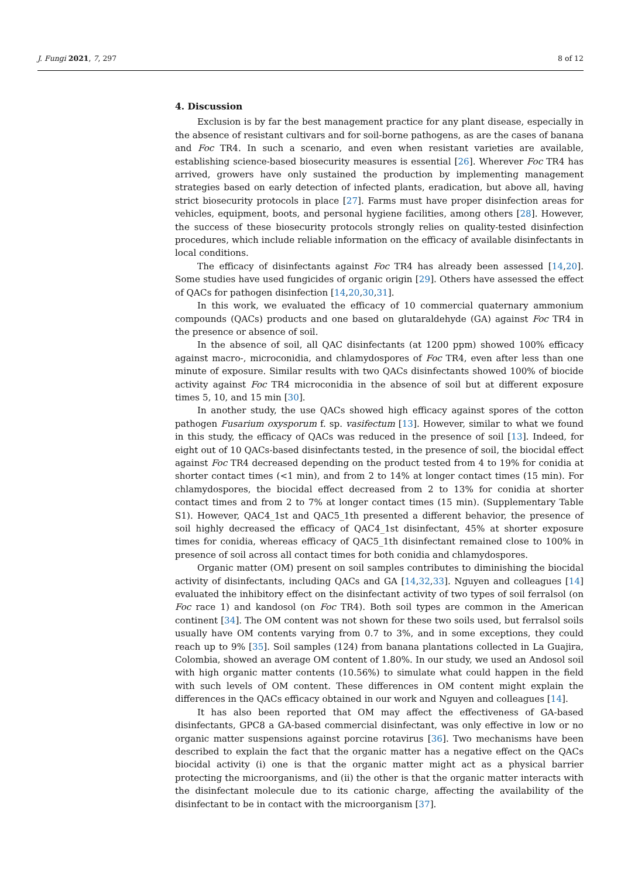J. Fungi 2021, 7, 297 8 of 12
4. Discussion
Exclusion is by far the best management practice for any plant disease, especially in the absence of resistant cultivars and for soil-borne pathogens, as are the cases of banana and Foc TR4. In such a scenario, and even when resistant varieties are available, establishing science-based biosecurity measures is essential [26]. Wherever Foc TR4 has arrived, growers have only sustained the production by implementing management strategies based on early detection of infected plants, eradication, but above all, having strict biosecurity protocols in place [27]. Farms must have proper disinfection areas for vehicles, equipment, boots, and personal hygiene facilities, among others [28]. However, the success of these biosecurity protocols strongly relies on quality-tested disinfection procedures, which include reliable information on the efficacy of available disinfectants in local conditions.
The efficacy of disinfectants against Foc TR4 has already been assessed [14,20]. Some studies have used fungicides of organic origin [29]. Others have assessed the effect of QACs for pathogen disinfection [14,20,30,31].
In this work, we evaluated the efficacy of 10 commercial quaternary ammonium compounds (QACs) products and one based on glutaraldehyde (GA) against Foc TR4 in the presence or absence of soil.
In the absence of soil, all QAC disinfectants (at 1200 ppm) showed 100% efficacy against macro-, microconidia, and chlamydospores of Foc TR4, even after less than one minute of exposure. Similar results with two QACs disinfectants showed 100% of biocide activity against Foc TR4 microconidia in the absence of soil but at different exposure times 5, 10, and 15 min [30].
In another study, the use QACs showed high efficacy against spores of the cotton pathogen Fusarium oxysporum f. sp. vasifectum [13]. However, similar to what we found in this study, the efficacy of QACs was reduced in the presence of soil [13]. Indeed, for eight out of 10 QACs-based disinfectants tested, in the presence of soil, the biocidal effect against Foc TR4 decreased depending on the product tested from 4 to 19% for conidia at shorter contact times (<1 min), and from 2 to 14% at longer contact times (15 min). For chlamydospores, the biocidal effect decreased from 2 to 13% for conidia at shorter contact times and from 2 to 7% at longer contact times (15 min). (Supplementary Table S1). However, QAC4_1st and QAC5_1th presented a different behavior, the presence of soil highly decreased the efficacy of QAC4_1st disinfectant, 45% at shorter exposure times for conidia, whereas efficacy of QAC5_1th disinfectant remained close to 100% in presence of soil across all contact times for both conidia and chlamydospores.
Organic matter (OM) present on soil samples contributes to diminishing the biocidal activity of disinfectants, including QACs and GA [14,32,33]. Nguyen and colleagues [14] evaluated the inhibitory effect on the disinfectant activity of two types of soil ferralsol (on Foc race 1) and kandosol (on Foc TR4). Both soil types are common in the American continent [34]. The OM content was not shown for these two soils used, but ferralsol soils usually have OM contents varying from 0.7 to 3%, and in some exceptions, they could reach up to 9% [35]. Soil samples (124) from banana plantations collected in La Guajira, Colombia, showed an average OM content of 1.80%. In our study, we used an Andosol soil with high organic matter contents (10.56%) to simulate what could happen in the field with such levels of OM content. These differences in OM content might explain the differences in the QACs efficacy obtained in our work and Nguyen and colleagues [14].
It has also been reported that OM may affect the effectiveness of GA-based disinfectants, GPC8 a GA-based commercial disinfectant, was only effective in low or no organic matter suspensions against porcine rotavirus [36]. Two mechanisms have been described to explain the fact that the organic matter has a negative effect on the QACs biocidal activity (i) one is that the organic matter might act as a physical barrier protecting the microorganisms, and (ii) the other is that the organic matter interacts with the disinfectant molecule due to its cationic charge, affecting the availability of the disinfectant to be in contact with the microorganism [37].